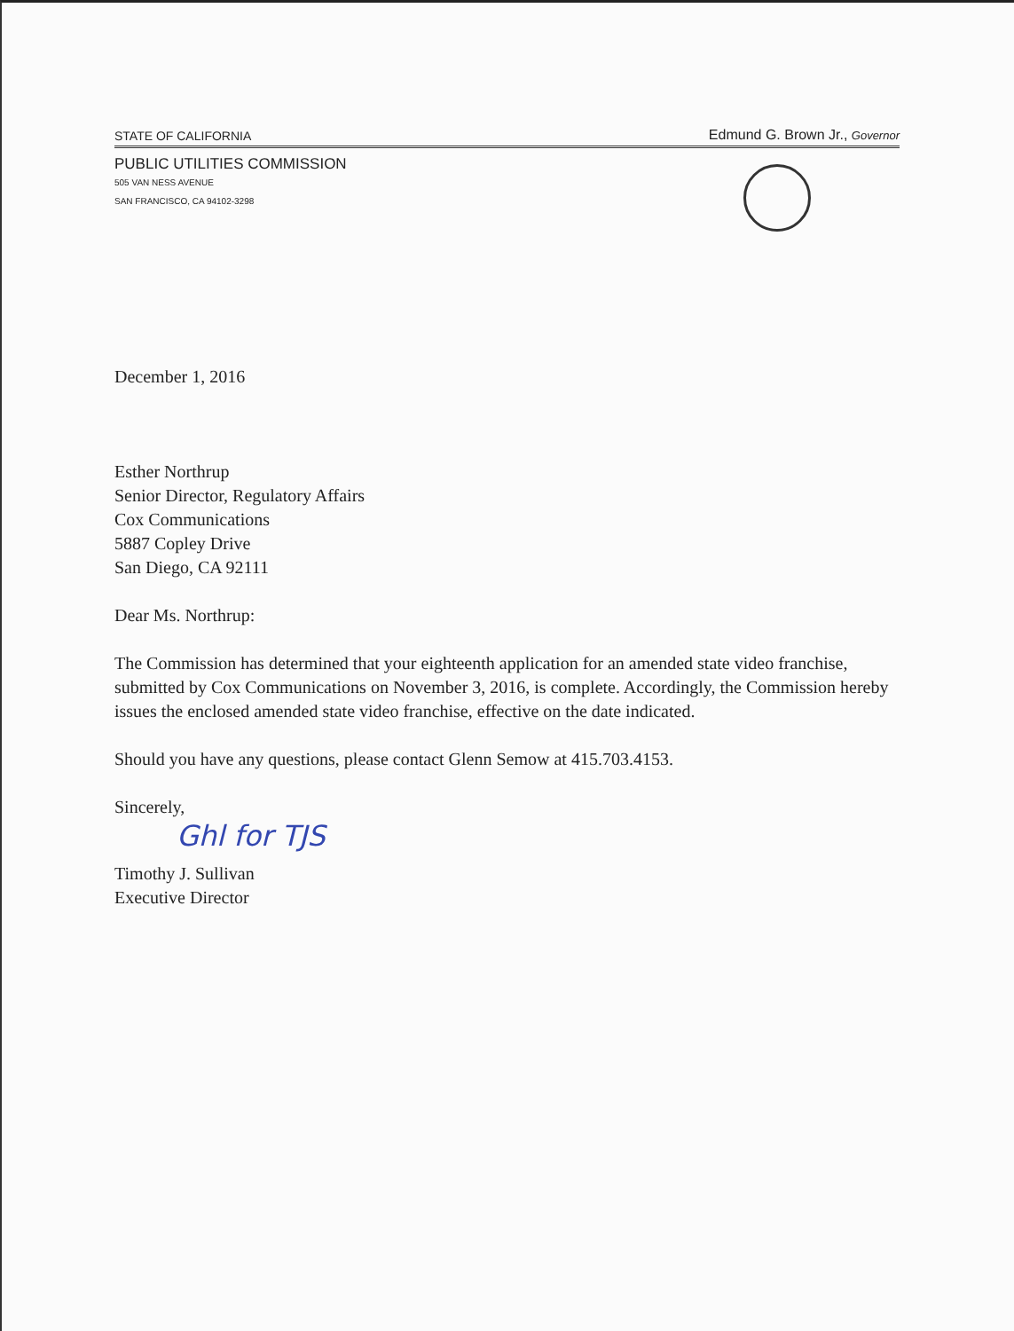STATE OF CALIFORNIA Edmund G. Brown Jr., Governor
PUBLIC UTILITIES COMMISSION
505 VAN NESS AVENUE
SAN FRANCISCO, CA 94102-3298
December 1, 2016
Esther Northrup
Senior Director, Regulatory Affairs
Cox Communications
5887 Copley Drive
San Diego, CA 92111
Dear Ms. Northrup:
The Commission has determined that your eighteenth application for an amended state video franchise, submitted by Cox Communications on November 3, 2016, is complete. Accordingly, the Commission hereby issues the enclosed amended state video franchise, effective on the date indicated.
Should you have any questions, please contact Glenn Semow at 415.703.4153.
Sincerely,
Ghl for TJS
Timothy J. Sullivan
Executive Director